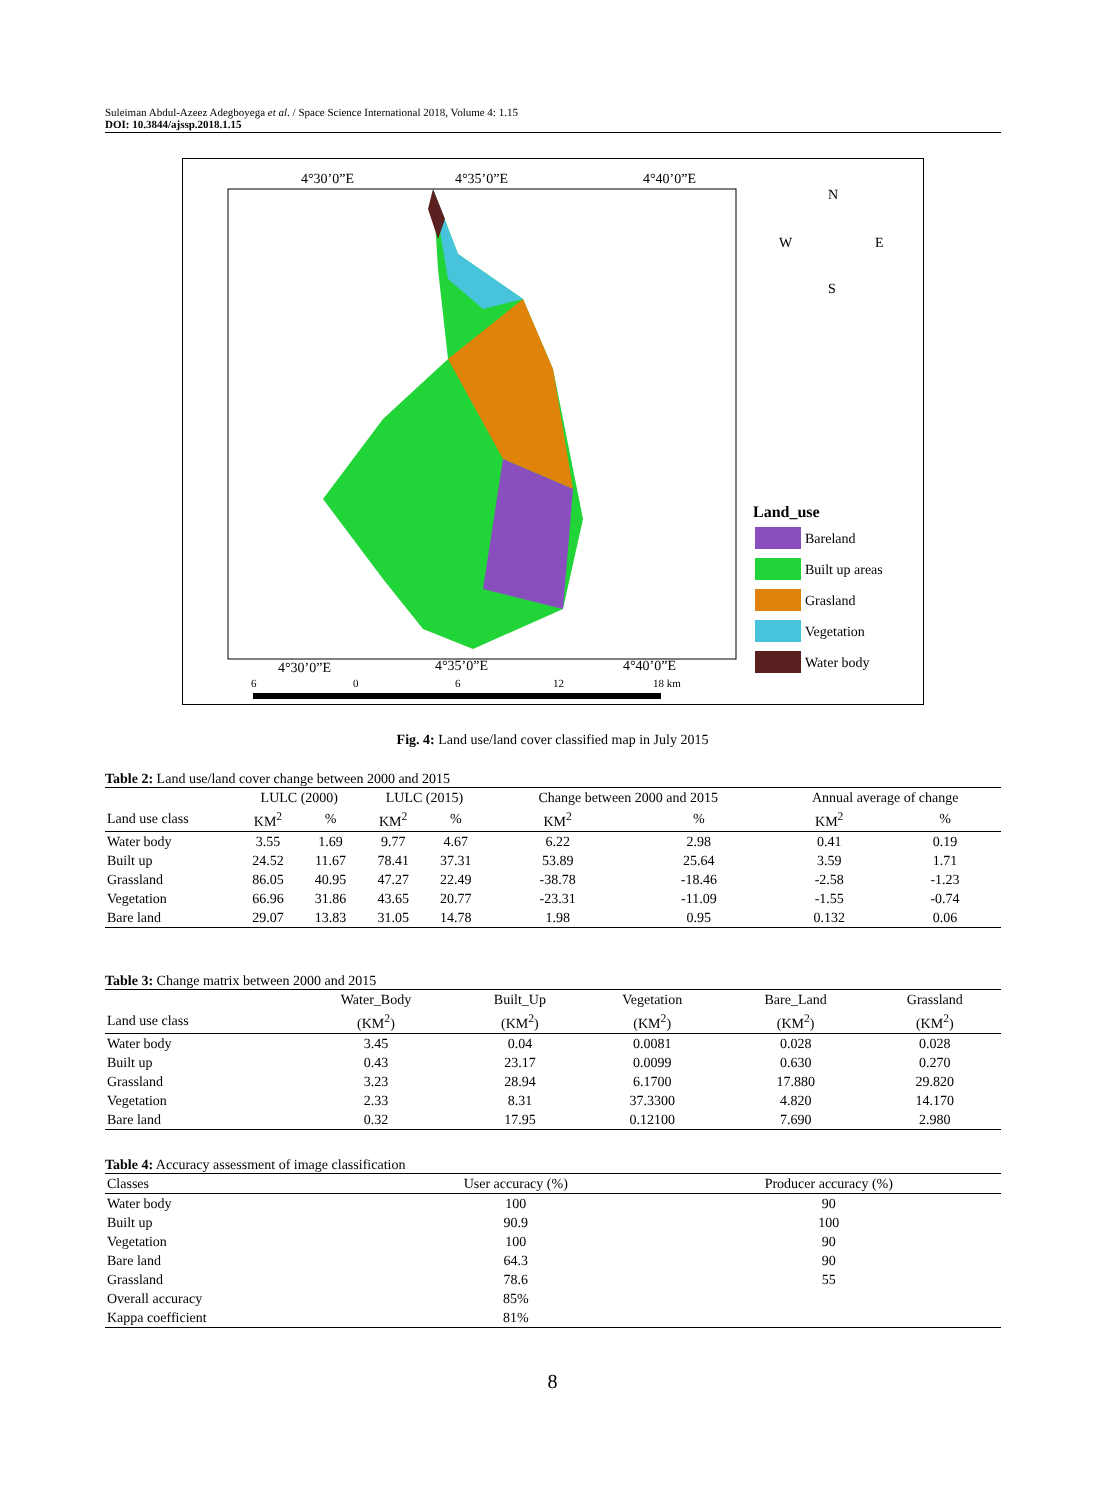Suleiman Abdul-Azeez Adegboyega et al. / Space Science International 2018, Volume 4: 1.15
DOI: 10.3844/ajssp.2018.1.15
4°30’0”E
4°35’0”E
4°40’0”E
4°30’0”E
4°35’0”E
4°40’0”E
N
W
E
S
Land_use
Bareland
Built up areas
Grasland
Vegetation
Water body
6
0
6
12
18 km
Fig. 4: Land use/land cover classified map in July 2015
Table 2: Land use/land cover change between 2000 and 2015
| | LULC (2000) | | LULC (2015) | | Change between 2000 and 2015 | | Annual average of change | |
| --- | --- | --- | --- | --- | --- | --- | --- | --- |
| Land use class | KM<sup>2</sup> | % | KM<sup>2</sup> | % | KM<sup>2</sup> | % | KM<sup>2</sup> | % |
| Water body | 3.55 | 1.69 | 9.77 | 4.67 | 6.22 | 2.98 | 0.41 | 0.19 |
| Built up | 24.52 | 11.67 | 78.41 | 37.31 | 53.89 | 25.64 | 3.59 | 1.71 |
| Grassland | 86.05 | 40.95 | 47.27 | 22.49 | -38.78 | -18.46 | -2.58 | -1.23 |
| Vegetation | 66.96 | 31.86 | 43.65 | 20.77 | -23.31 | -11.09 | -1.55 | -0.74 |
| Bare land | 29.07 | 13.83 | 31.05 | 14.78 | 1.98 | 0.95 | 0.132 | 0.06 |
Table 3: Change matrix between 2000 and 2015
| | Water_Body | Built_Up | Vegetation | Bare_Land | Grassland |
| --- | --- | --- | --- | --- | --- |
| Land use class | (KM<sup>2</sup>) | (KM<sup>2</sup>) | (KM<sup>2</sup>) | (KM<sup>2</sup>) | (KM<sup>2</sup>) |
| Water body | 3.45 | 0.04 | 0.0081 | 0.028 | 0.028 |
| Built up | 0.43 | 23.17 | 0.0099 | 0.630 | 0.270 |
| Grassland | 3.23 | 28.94 | 6.1700 | 17.880 | 29.820 |
| Vegetation | 2.33 | 8.31 | 37.3300 | 4.820 | 14.170 |
| Bare land | 0.32 | 17.95 | 0.12100 | 7.690 | 2.980 |
Table 4: Accuracy assessment of image classification
| Classes | User accuracy (%) | Producer accuracy (%) |
| --- | --- | --- |
| Water body | 100 | 90 |
| Built up | 90.9 | 100 |
| Vegetation | 100 | 90 |
| Bare land | 64.3 | 90 |
| Grassland | 78.6 | 55 |
| Overall accuracy | 85% | |
| Kappa coefficient | 81% | |
8